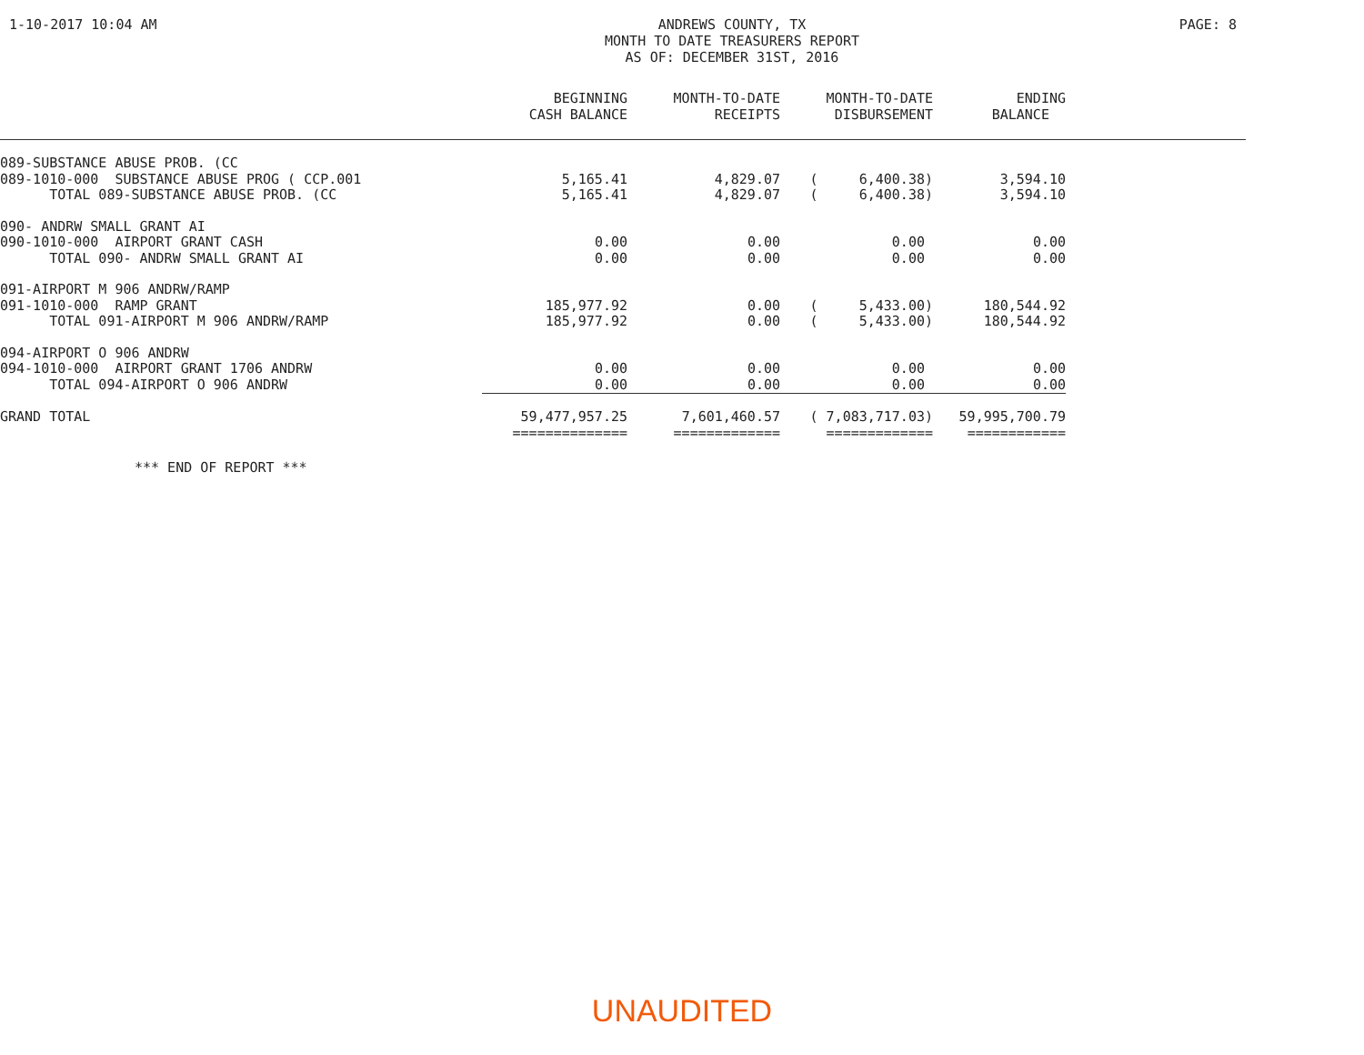1-10-2017 10:04 AM ANDREWS COUNTY, TX
MONTH TO DATE TREASURERS REPORT
AS OF: DECEMBER 31ST, 2016
PAGE: 8
| | BEGINNING CASH BALANCE | MONTH-TO-DATE RECEIPTS | MONTH-TO-DATE DISBURSEMENT | ENDING BALANCE | |
| --- | --- | --- | --- | --- | --- |
| 089-SUBSTANCE ABUSE PROB. (CC | | | | | |
| 089-1010-000 SUBSTANCE ABUSE PROG ( CCP.001 | 5,165.41 | 4,829.07 | ( 6,400.38) | 3,594.10 | |
| TOTAL 089-SUBSTANCE ABUSE PROB. (CC | 5,165.41 | 4,829.07 | ( 6,400.38) | 3,594.10 | |
| 090- ANDRW SMALL GRANT AI | | | | | |
| 090-1010-000 AIRPORT GRANT CASH | 0.00 | 0.00 | 0.00 | 0.00 | |
| TOTAL 090- ANDRW SMALL GRANT AI | 0.00 | 0.00 | 0.00 | 0.00 | |
| 091-AIRPORT M 906 ANDRW/RAMP | | | | | |
| 091-1010-000 RAMP GRANT | 185,977.92 | 0.00 | ( 5,433.00) | 180,544.92 | |
| TOTAL 091-AIRPORT M 906 ANDRW/RAMP | 185,977.92 | 0.00 | ( 5,433.00) | 180,544.92 | |
| 094-AIRPORT O 906 ANDRW | | | | | |
| 094-1010-000 AIRPORT GRANT 1706 ANDRW | 0.00 | 0.00 | 0.00 | 0.00 | |
| TOTAL 094-AIRPORT O 906 ANDRW | 0.00 | 0.00 | 0.00 | 0.00 | |
| GRAND TOTAL | 59,477,957.25 | 7,601,460.57 | ( 7,083,717.03) | 59,995,700.79 | |
| | ============== | ============= | ============= | ============ | |
*** END OF REPORT ***
UNAUDITED